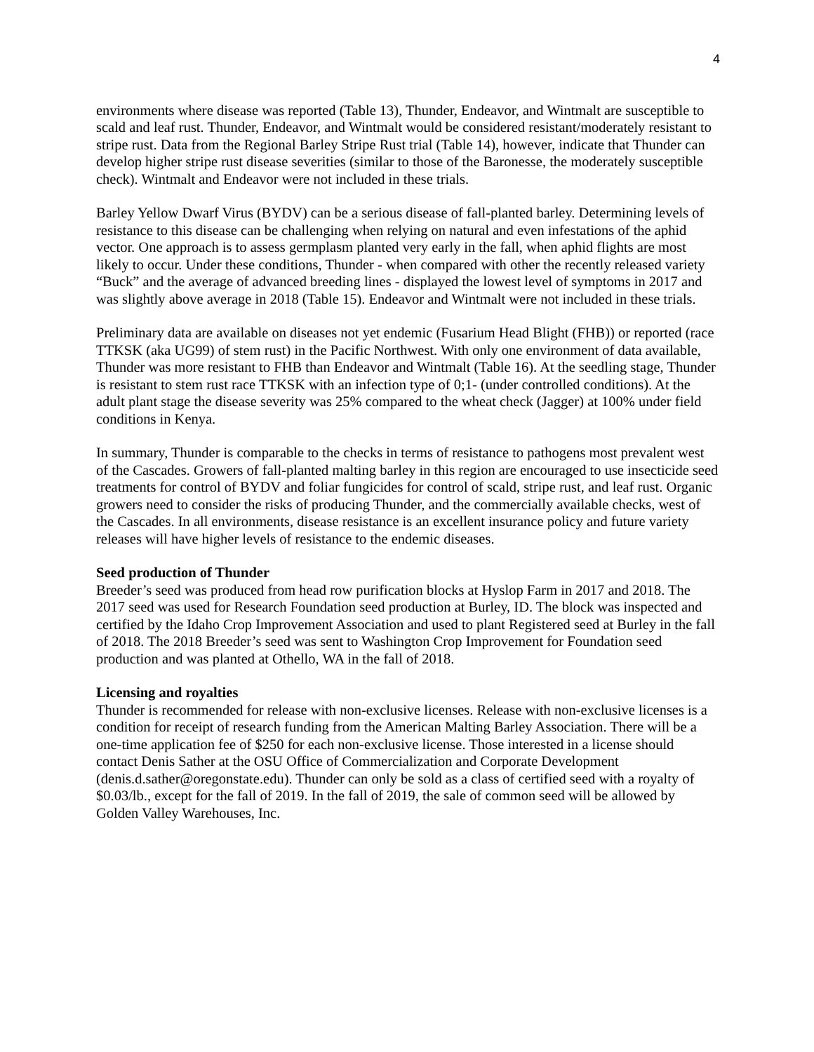4
environments where disease was reported (Table 13), Thunder, Endeavor, and Wintmalt are susceptible to scald and leaf rust. Thunder, Endeavor, and Wintmalt would be considered resistant/moderately resistant to stripe rust. Data from the Regional Barley Stripe Rust trial (Table 14), however, indicate that Thunder can develop higher stripe rust disease severities (similar to those of the Baronesse, the moderately susceptible check). Wintmalt and Endeavor were not included in these trials.
Barley Yellow Dwarf Virus (BYDV) can be a serious disease of fall-planted barley. Determining levels of resistance to this disease can be challenging when relying on natural and even infestations of the aphid vector. One approach is to assess germplasm planted very early in the fall, when aphid flights are most likely to occur. Under these conditions, Thunder - when compared with other the recently released variety “Buck” and the average of advanced breeding lines - displayed the lowest level of symptoms in 2017 and was slightly above average in 2018 (Table 15). Endeavor and Wintmalt were not included in these trials.
Preliminary data are available on diseases not yet endemic (Fusarium Head Blight (FHB)) or reported (race TTKSK (aka UG99) of stem rust) in the Pacific Northwest. With only one environment of data available, Thunder was more resistant to FHB than Endeavor and Wintmalt (Table 16). At the seedling stage, Thunder is resistant to stem rust race TTKSK with an infection type of 0;1- (under controlled conditions). At the adult plant stage the disease severity was 25% compared to the wheat check (Jagger) at 100% under field conditions in Kenya.
In summary, Thunder is comparable to the checks in terms of resistance to pathogens most prevalent west of the Cascades. Growers of fall-planted malting barley in this region are encouraged to use insecticide seed treatments for control of BYDV and foliar fungicides for control of scald, stripe rust, and leaf rust. Organic growers need to consider the risks of producing Thunder, and the commercially available checks, west of the Cascades. In all environments, disease resistance is an excellent insurance policy and future variety releases will have higher levels of resistance to the endemic diseases.
Seed production of Thunder
Breeder’s seed was produced from head row purification blocks at Hyslop Farm in 2017 and 2018. The 2017 seed was used for Research Foundation seed production at Burley, ID. The block was inspected and certified by the Idaho Crop Improvement Association and used to plant Registered seed at Burley in the fall of 2018. The 2018 Breeder’s seed was sent to Washington Crop Improvement for Foundation seed production and was planted at Othello, WA in the fall of 2018.
Licensing and royalties
Thunder is recommended for release with non-exclusive licenses. Release with non-exclusive licenses is a condition for receipt of research funding from the American Malting Barley Association. There will be a one-time application fee of $250 for each non-exclusive license. Those interested in a license should contact Denis Sather at the OSU Office of Commercialization and Corporate Development (denis.d.sather@oregonstate.edu). Thunder can only be sold as a class of certified seed with a royalty of $0.03/lb., except for the fall of 2019. In the fall of 2019, the sale of common seed will be allowed by Golden Valley Warehouses, Inc.